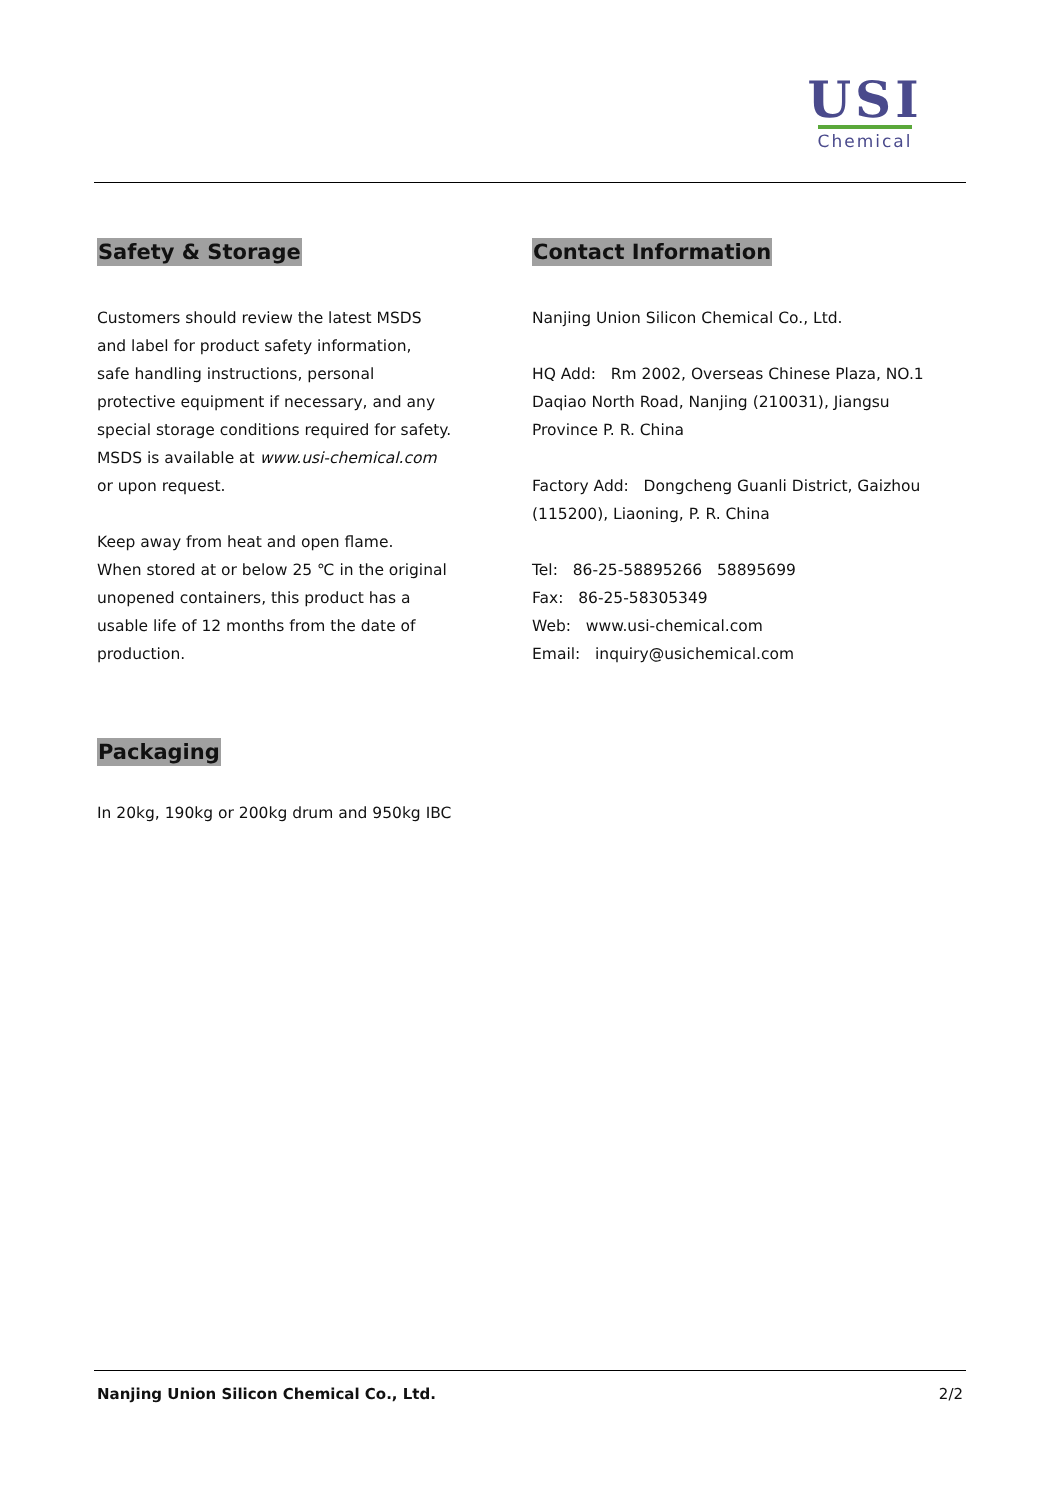USI
Chemical
Safety & Storage
Customers should review the latest MSDS
and label for product safety information,
safe handling instructions, personal
protective equipment if necessary, and any
special storage conditions required for safety.
MSDS is available at www.usi-chemical.com
or upon request.
Keep away from heat and open flame.
When stored at or below 25 ℃ in the original
unopened containers, this product has a
usable life of 12 months from the date of
production.
Contact Information
Nanjing Union Silicon Chemical Co., Ltd.
HQ Add: Rm 2002, Overseas Chinese Plaza, NO.1
Daqiao North Road, Nanjing (210031), Jiangsu
Province P. R. China
Factory Add: Dongcheng Guanli District, Gaizhou
(115200), Liaoning, P. R. China
Tel: 86-25-58895266 58895699
Fax: 86-25-58305349
Web: www.usi-chemical.com
Email: inquiry@usichemical.com
Packaging
In 20kg, 190kg or 200kg drum and 950kg IBC
Nanjing Union Silicon Chemical Co., Ltd. 2/2